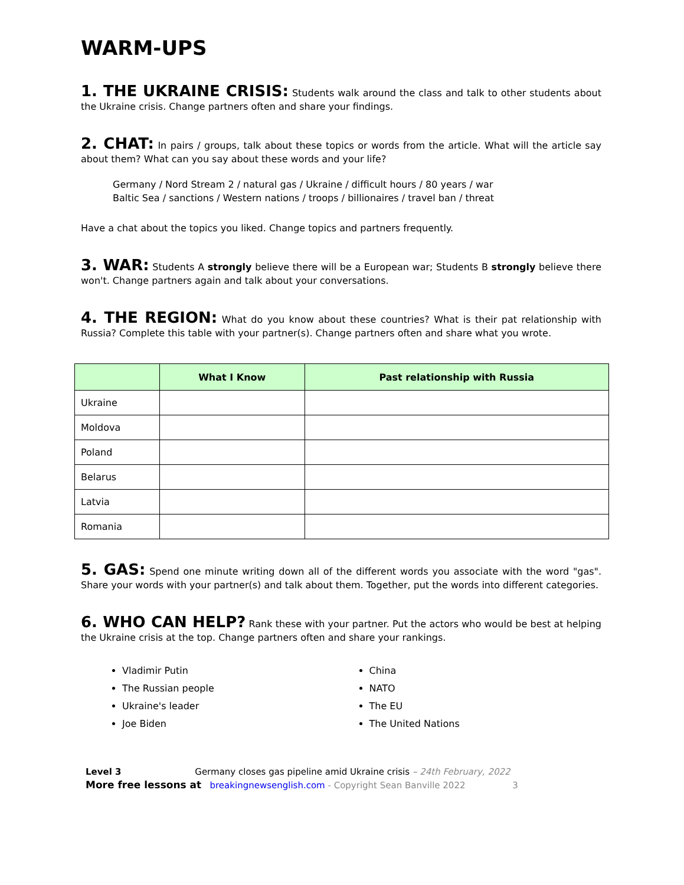WARM-UPS
1. THE UKRAINE CRISIS: Students walk around the class and talk to other students about the Ukraine crisis. Change partners often and share your findings.
2. CHAT: In pairs / groups, talk about these topics or words from the article. What will the article say about them? What can you say about these words and your life?
Germany / Nord Stream 2 / natural gas / Ukraine / difficult hours / 80 years / war
Baltic Sea / sanctions / Western nations / troops / billionaires / travel ban / threat
Have a chat about the topics you liked. Change topics and partners frequently.
3. WAR: Students A strongly believe there will be a European war; Students B strongly believe there won't. Change partners again and talk about your conversations.
4. THE REGION: What do you know about these countries? What is their pat relationship with Russia? Complete this table with your partner(s). Change partners often and share what you wrote.
| | What I Know | Past relationship with Russia |
| --- | --- | --- |
| Ukraine | | |
| Moldova | | |
| Poland | | |
| Belarus | | |
| Latvia | | |
| Romania | | |
5. GAS: Spend one minute writing down all of the different words you associate with the word "gas". Share your words with your partner(s) and talk about them. Together, put the words into different categories.
6. WHO CAN HELP? Rank these with your partner. Put the actors who would be best at helping the Ukraine crisis at the top. Change partners often and share your rankings.
Vladimir Putin
The Russian people
Ukraine's leader
Joe Biden
China
NATO
The EU
The United Nations
Level 3 Germany closes gas pipeline amid Ukraine crisis – 24th February, 2022
More free lessons at breakingnewsenglish.com - Copyright Sean Banville 2022 3